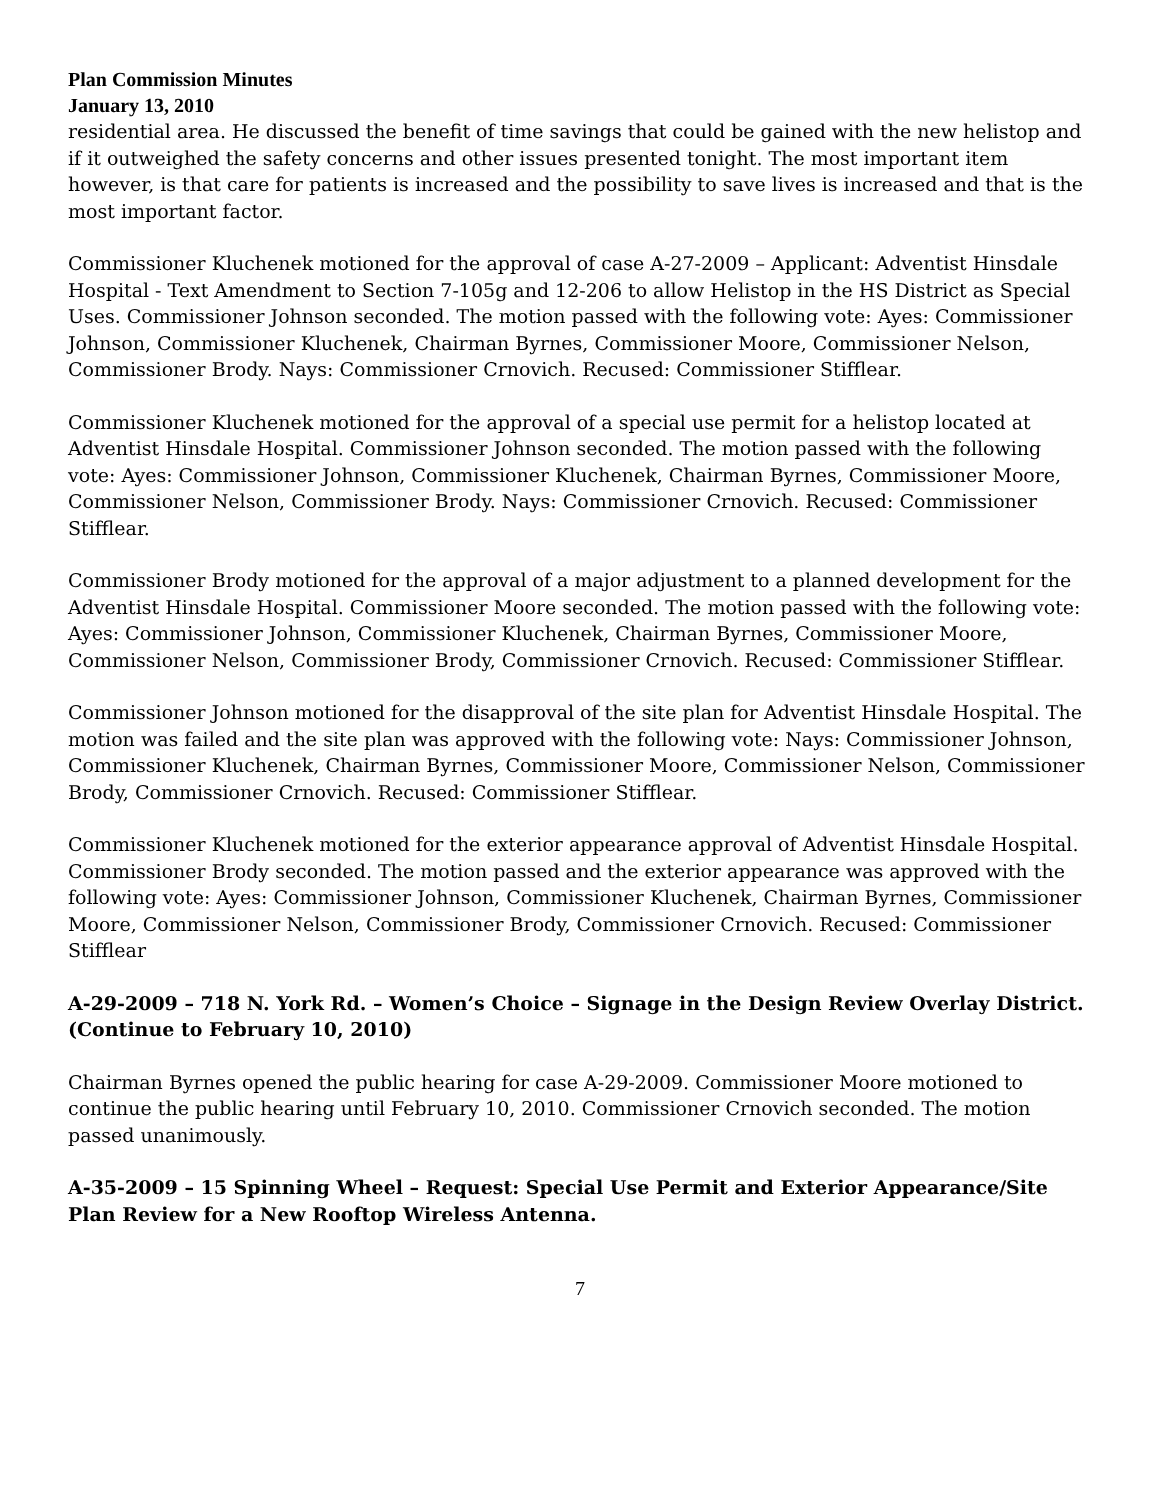Plan Commission Minutes
January 13, 2010
residential area. He discussed the benefit of time savings that could be gained with the new helistop and if it outweighed the safety concerns and other issues presented tonight. The most important item however, is that care for patients is increased and the possibility to save lives is increased and that is the most important factor.
Commissioner Kluchenek motioned for the approval of case A-27-2009 – Applicant: Adventist Hinsdale Hospital - Text Amendment to Section 7-105g and 12-206 to allow Helistop in the HS District as Special Uses. Commissioner Johnson seconded. The motion passed with the following vote: Ayes: Commissioner Johnson, Commissioner Kluchenek, Chairman Byrnes, Commissioner Moore, Commissioner Nelson, Commissioner Brody. Nays: Commissioner Crnovich. Recused: Commissioner Stifflear.
Commissioner Kluchenek motioned for the approval of a special use permit for a helistop located at Adventist Hinsdale Hospital. Commissioner Johnson seconded. The motion passed with the following vote: Ayes: Commissioner Johnson, Commissioner Kluchenek, Chairman Byrnes, Commissioner Moore, Commissioner Nelson, Commissioner Brody. Nays: Commissioner Crnovich. Recused: Commissioner Stifflear.
Commissioner Brody motioned for the approval of a major adjustment to a planned development for the Adventist Hinsdale Hospital. Commissioner Moore seconded. The motion passed with the following vote: Ayes: Commissioner Johnson, Commissioner Kluchenek, Chairman Byrnes, Commissioner Moore, Commissioner Nelson, Commissioner Brody, Commissioner Crnovich. Recused: Commissioner Stifflear.
Commissioner Johnson motioned for the disapproval of the site plan for Adventist Hinsdale Hospital. The motion was failed and the site plan was approved with the following vote: Nays: Commissioner Johnson, Commissioner Kluchenek, Chairman Byrnes, Commissioner Moore, Commissioner Nelson, Commissioner Brody, Commissioner Crnovich. Recused: Commissioner Stifflear.
Commissioner Kluchenek motioned for the exterior appearance approval of Adventist Hinsdale Hospital. Commissioner Brody seconded. The motion passed and the exterior appearance was approved with the following vote: Ayes: Commissioner Johnson, Commissioner Kluchenek, Chairman Byrnes, Commissioner Moore, Commissioner Nelson, Commissioner Brody, Commissioner Crnovich. Recused: Commissioner Stifflear
A-29-2009 – 718 N. York Rd. – Women’s Choice – Signage in the Design Review Overlay District. (Continue to February 10, 2010)
Chairman Byrnes opened the public hearing for case A-29-2009. Commissioner Moore motioned to continue the public hearing until February 10, 2010. Commissioner Crnovich seconded. The motion passed unanimously.
A-35-2009 – 15 Spinning Wheel – Request: Special Use Permit and Exterior Appearance/Site Plan Review for a New Rooftop Wireless Antenna.
7